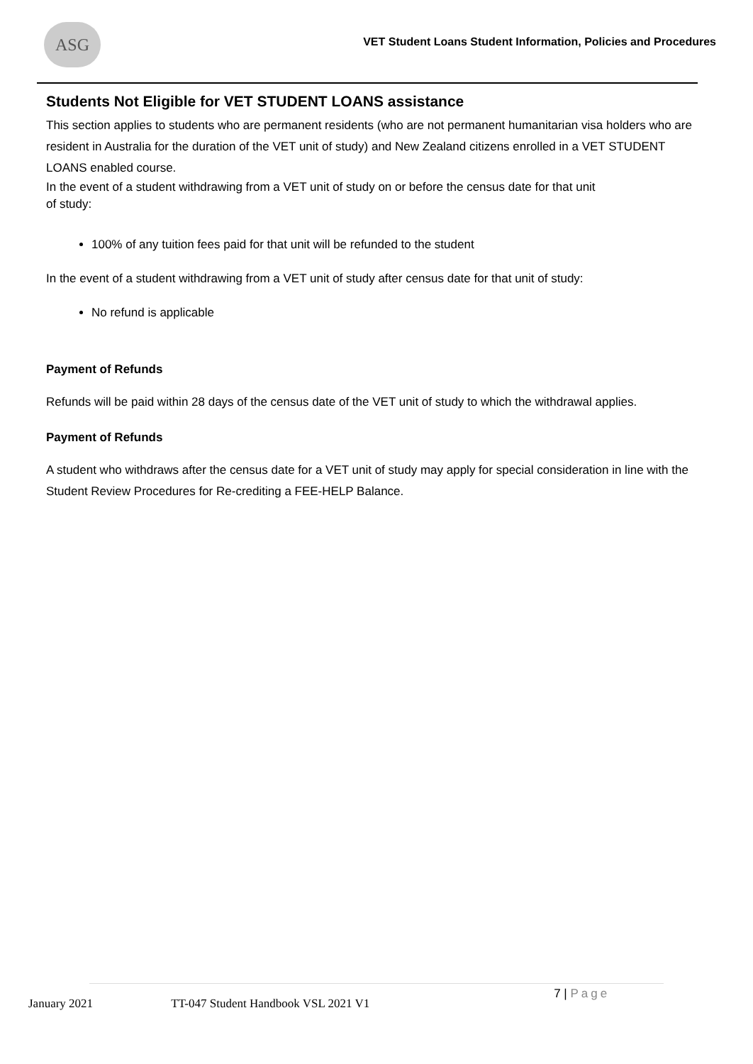ASG
VET Student Loans Student Information, Policies and Procedures
Students Not Eligible for VET STUDENT LOANS assistance
This section applies to students who are permanent residents (who are not permanent humanitarian visa holders who are resident in Australia for the duration of the VET unit of study) and New Zealand citizens enrolled in a VET STUDENT LOANS enabled course.
In the event of a student withdrawing from a VET unit of study on or before the census date for that unit
of study:
100% of any tuition fees paid for that unit will be refunded to the student
In the event of a student withdrawing from a VET unit of study after census date for that unit of study:
No refund is applicable
Payment of Refunds
Refunds will be paid within 28 days of the census date of the VET unit of study to which the withdrawal applies.
Payment of Refunds
A student who withdraws after the census date for a VET unit of study may apply for special consideration in line with the Student Review Procedures for Re-crediting a FEE-HELP Balance.
January 2021 TT-047 Student Handbook VSL 2021 V1 7 | Page